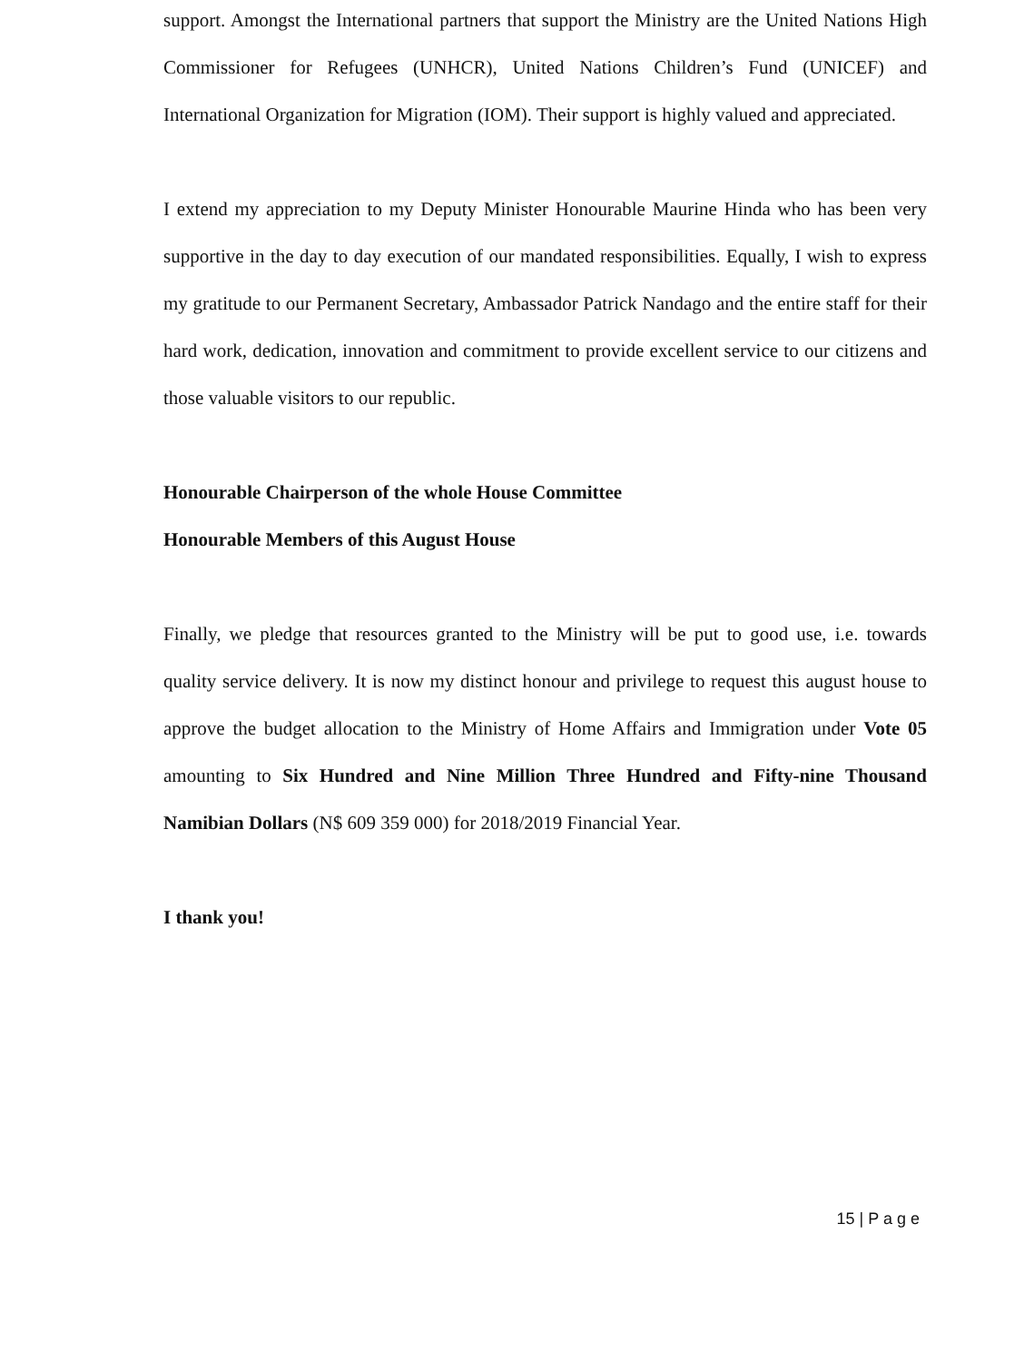support. Amongst the International partners that support the Ministry are the United Nations High Commissioner for Refugees (UNHCR), United Nations Children’s Fund (UNICEF) and International Organization for Migration (IOM). Their support is highly valued and appreciated.
I extend my appreciation to my Deputy Minister Honourable Maurine Hinda who has been very supportive in the day to day execution of our mandated responsibilities. Equally, I wish to express my gratitude to our Permanent Secretary, Ambassador Patrick Nandago and the entire staff for their hard work, dedication, innovation and commitment to provide excellent service to our citizens and those valuable visitors to our republic.
Honourable Chairperson of the whole House Committee
Honourable Members of this August House
Finally, we pledge that resources granted to the Ministry will be put to good use, i.e. towards quality service delivery. It is now my distinct honour and privilege to request this august house to approve the budget allocation to the Ministry of Home Affairs and Immigration under Vote 05 amounting to Six Hundred and Nine Million Three Hundred and Fifty-nine Thousand Namibian Dollars (N$ 609 359 000) for 2018/2019 Financial Year.
I thank you!
15 | P a g e